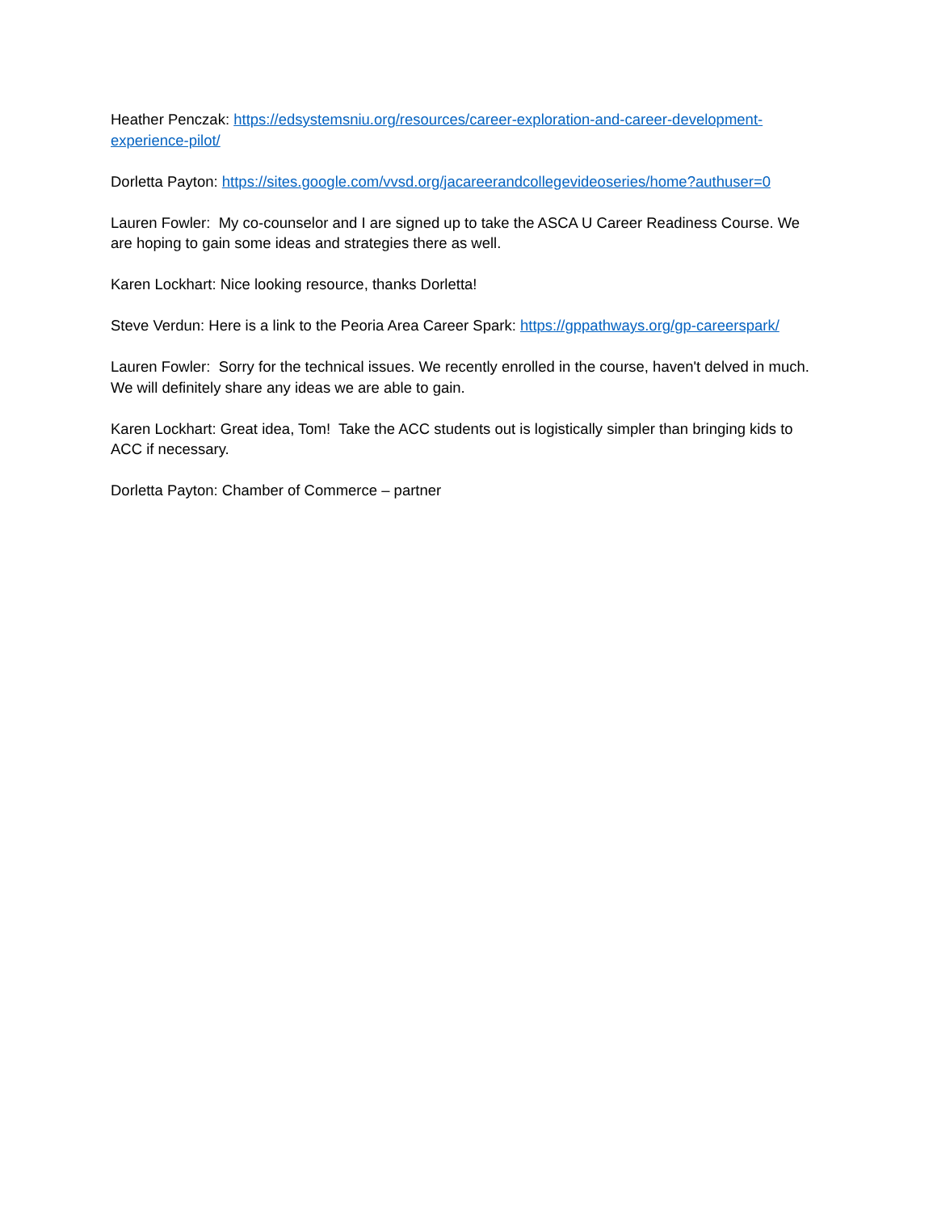Heather Penczak: https://edsystemsniu.org/resources/career-exploration-and-career-development-experience-pilot/
Dorletta Payton: https://sites.google.com/vvsd.org/jacareerandcollegevideoseries/home?authuser=0
Lauren Fowler: My co-counselor and I are signed up to take the ASCA U Career Readiness Course. We are hoping to gain some ideas and strategies there as well.
Karen Lockhart: Nice looking resource, thanks Dorletta!
Steve Verdun: Here is a link to the Peoria Area Career Spark: https://gppathways.org/gp-careerspark/
Lauren Fowler: Sorry for the technical issues. We recently enrolled in the course, haven't delved in much. We will definitely share any ideas we are able to gain.
Karen Lockhart: Great idea, Tom! Take the ACC students out is logistically simpler than bringing kids to ACC if necessary.
Dorletta Payton: Chamber of Commerce – partner